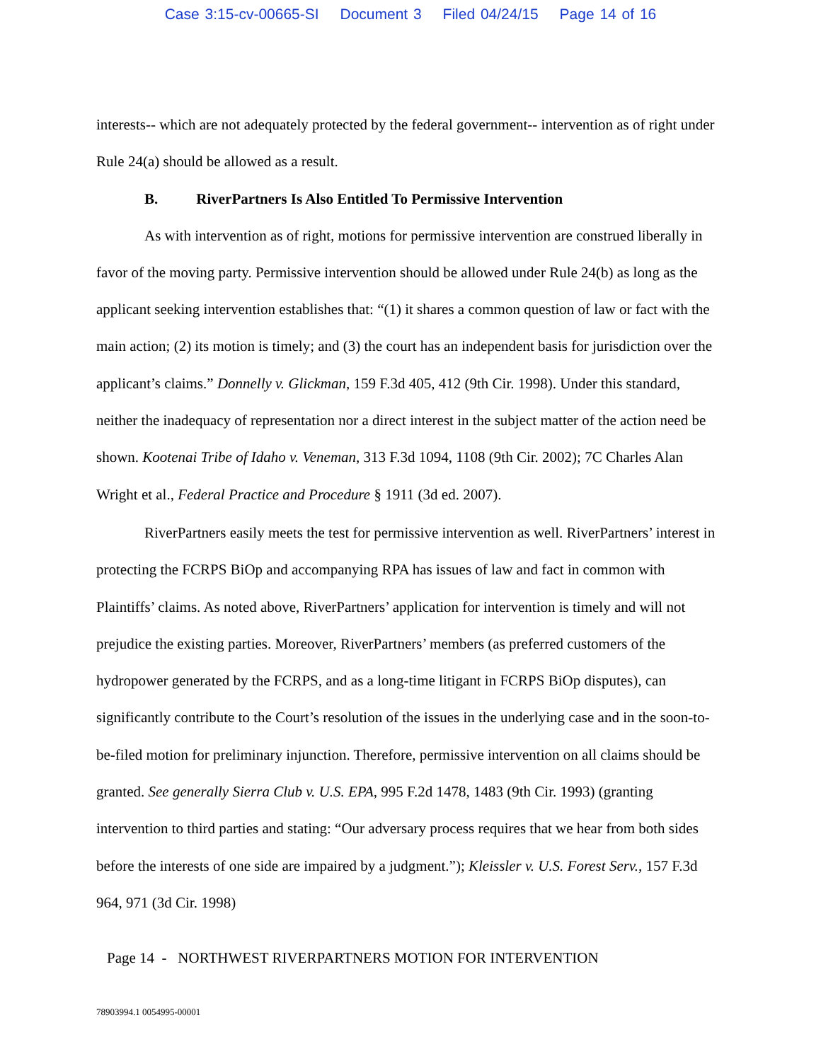Case 3:15-cv-00665-SI Document 3 Filed 04/24/15 Page 14 of 16
interests-- which are not adequately protected by the federal government-- intervention as of right under Rule 24(a) should be allowed as a result.
B. RiverPartners Is Also Entitled To Permissive Intervention
As with intervention as of right, motions for permissive intervention are construed liberally in favor of the moving party. Permissive intervention should be allowed under Rule 24(b) as long as the applicant seeking intervention establishes that: “(1) it shares a common question of law or fact with the main action; (2) its motion is timely; and (3) the court has an independent basis for jurisdiction over the applicant’s claims.” Donnelly v. Glickman, 159 F.3d 405, 412 (9th Cir. 1998). Under this standard, neither the inadequacy of representation nor a direct interest in the subject matter of the action need be shown. Kootenai Tribe of Idaho v. Veneman, 313 F.3d 1094, 1108 (9th Cir. 2002); 7C Charles Alan Wright et al., Federal Practice and Procedure § 1911 (3d ed. 2007).
RiverPartners easily meets the test for permissive intervention as well. RiverPartners’ interest in protecting the FCRPS BiOp and accompanying RPA has issues of law and fact in common with Plaintiffs’ claims. As noted above, RiverPartners’ application for intervention is timely and will not prejudice the existing parties. Moreover, RiverPartners’ members (as preferred customers of the hydropower generated by the FCRPS, and as a long-time litigant in FCRPS BiOp disputes), can significantly contribute to the Court’s resolution of the issues in the underlying case and in the soon-to-be-filed motion for preliminary injunction. Therefore, permissive intervention on all claims should be granted. See generally Sierra Club v. U.S. EPA, 995 F.2d 1478, 1483 (9th Cir. 1993) (granting intervention to third parties and stating: “Our adversary process requires that we hear from both sides before the interests of one side are impaired by a judgment.”); Kleissler v. U.S. Forest Serv., 157 F.3d 964, 971 (3d Cir. 1998)
Page 14 - NORTHWEST RIVERPARTNERS MOTION FOR INTERVENTION
78903994.1 0054995-00001